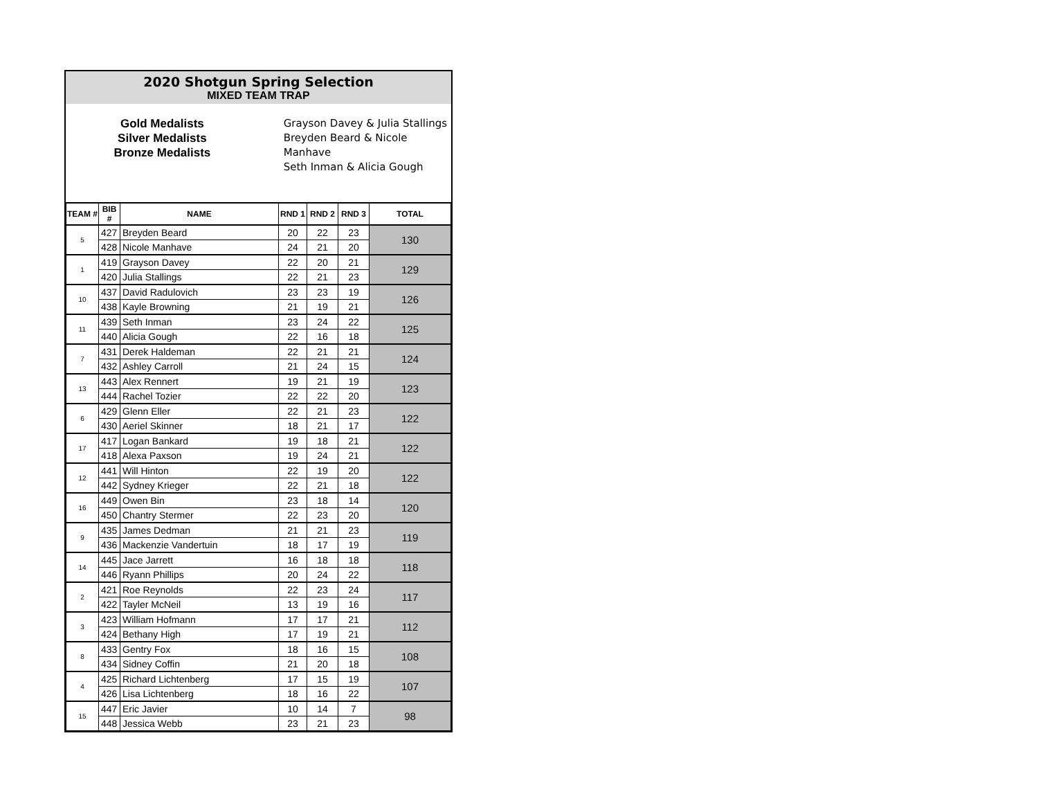2020 Shotgun Spring Selection
MIXED TEAM TRAP
Gold Medalists
Silver Medalists
Bronze Medalists
Grayson Davey & Julia Stallings
Breyden Beard & Nicole Manhave
Seth Inman & Alicia Gough
| TEAM # | BIB # | NAME | RND 1 | RND 2 | RND 3 | TOTAL |
| --- | --- | --- | --- | --- | --- | --- |
| 5 | 427 | Breyden Beard | 20 | 22 | 23 | 130 |
| | 428 | Nicole Manhave | 24 | 21 | 20 | |
| 1 | 419 | Grayson Davey | 22 | 20 | 21 | 129 |
| | 420 | Julia Stallings | 22 | 21 | 23 | |
| 10 | 437 | David Radulovich | 23 | 23 | 19 | 126 |
| | 438 | Kayle Browning | 21 | 19 | 21 | |
| 11 | 439 | Seth Inman | 23 | 24 | 22 | 125 |
| | 440 | Alicia Gough | 22 | 16 | 18 | |
| 7 | 431 | Derek Haldeman | 22 | 21 | 21 | 124 |
| | 432 | Ashley Carroll | 21 | 24 | 15 | |
| 13 | 443 | Alex Rennert | 19 | 21 | 19 | 123 |
| | 444 | Rachel Tozier | 22 | 22 | 20 | |
| 6 | 429 | Glenn Eller | 22 | 21 | 23 | 122 |
| | 430 | Aeriel Skinner | 18 | 21 | 17 | |
| 17 | 417 | Logan Bankard | 19 | 18 | 21 | 122 |
| | 418 | Alexa Paxson | 19 | 24 | 21 | |
| 12 | 441 | Will Hinton | 22 | 19 | 20 | 122 |
| | 442 | Sydney Krieger | 22 | 21 | 18 | |
| 16 | 449 | Owen Bin | 23 | 18 | 14 | 120 |
| | 450 | Chantry Stermer | 22 | 23 | 20 | |
| 9 | 435 | James Dedman | 21 | 21 | 23 | 119 |
| | 436 | Mackenzie Vandertuin | 18 | 17 | 19 | |
| 14 | 445 | Jace Jarrett | 16 | 18 | 18 | 118 |
| | 446 | Ryann Phillips | 20 | 24 | 22 | |
| 2 | 421 | Roe Reynolds | 22 | 23 | 24 | 117 |
| | 422 | Tayler McNeil | 13 | 19 | 16 | |
| 3 | 423 | William Hofmann | 17 | 17 | 21 | 112 |
| | 424 | Bethany High | 17 | 19 | 21 | |
| 8 | 433 | Gentry Fox | 18 | 16 | 15 | 108 |
| | 434 | Sidney Coffin | 21 | 20 | 18 | |
| 4 | 425 | Richard Lichtenberg | 17 | 15 | 19 | 107 |
| | 426 | Lisa Lichtenberg | 18 | 16 | 22 | |
| 15 | 447 | Eric Javier | 10 | 14 | 7 | 98 |
| | 448 | Jessica Webb | 23 | 21 | 23 | |